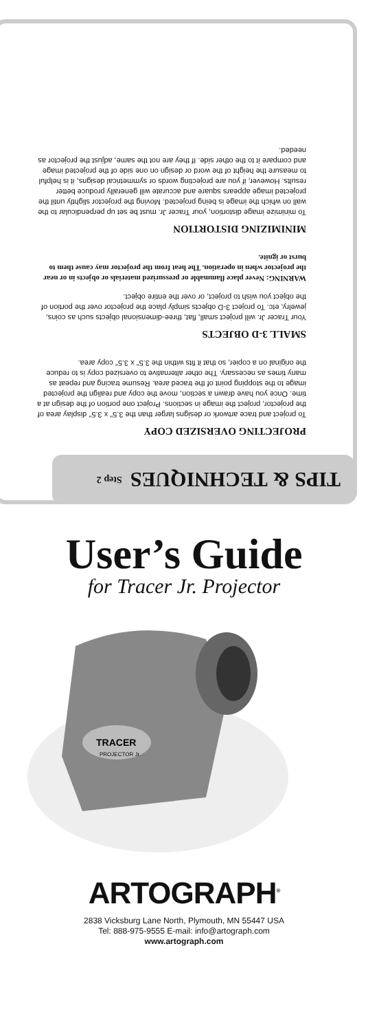TIPS & TECHNIQUES Step 2
PROJECTING OVERSIZED COPY
To project and trace artwork or designs larger than the 3.5" x 3.5" display area of the projector, project the image in sections. Project one portion of the design at a time. Once you have drawn a section, move the copy and realign the projected image to the stopping point of the traced area. Resume tracing and repeat as many times as necessary. The other alternative to oversized copy is to reduce the original on a copier, so that it fits within the 3.5" x 3.5" copy area.
SMALL 3-D OBJECTS
Your Tracer Jr. will project small, flat, three-dimensional objects such as coins, jewelry, etc. To project 3-D objects simply place the projector over the portion of the object you wish to project, or over the entire object.
WARNING: Never place flammable or pressurized materials or objects in or near the projector when in operation. The heat from the projector may cause them to burst or ignite.
MINIMIZING DISTORTION
To minimize image distortion, your Tracer Jr. must be set up perpendicular to the wall on which the image is being projected. Moving the projector slightly until the projected image appears square and accurate will generally produce better results. However, if you are projecting words or symmetrical designs, it is helpful to measure the height of the word or design on one side of the projected image and compare it to the other side. If they are not the same, adjust the projector as needed.
User’s Guide
for Tracer Jr. Projector
TRACER
PROJECTOR Jr.
ARTOGRAPH<sup>®</sup>
2838 Vicksburg Lane North, Plymouth, MN 55447 USA
Tel: 888-975-9555 E-mail: info@artograph.com
www.artograph.com